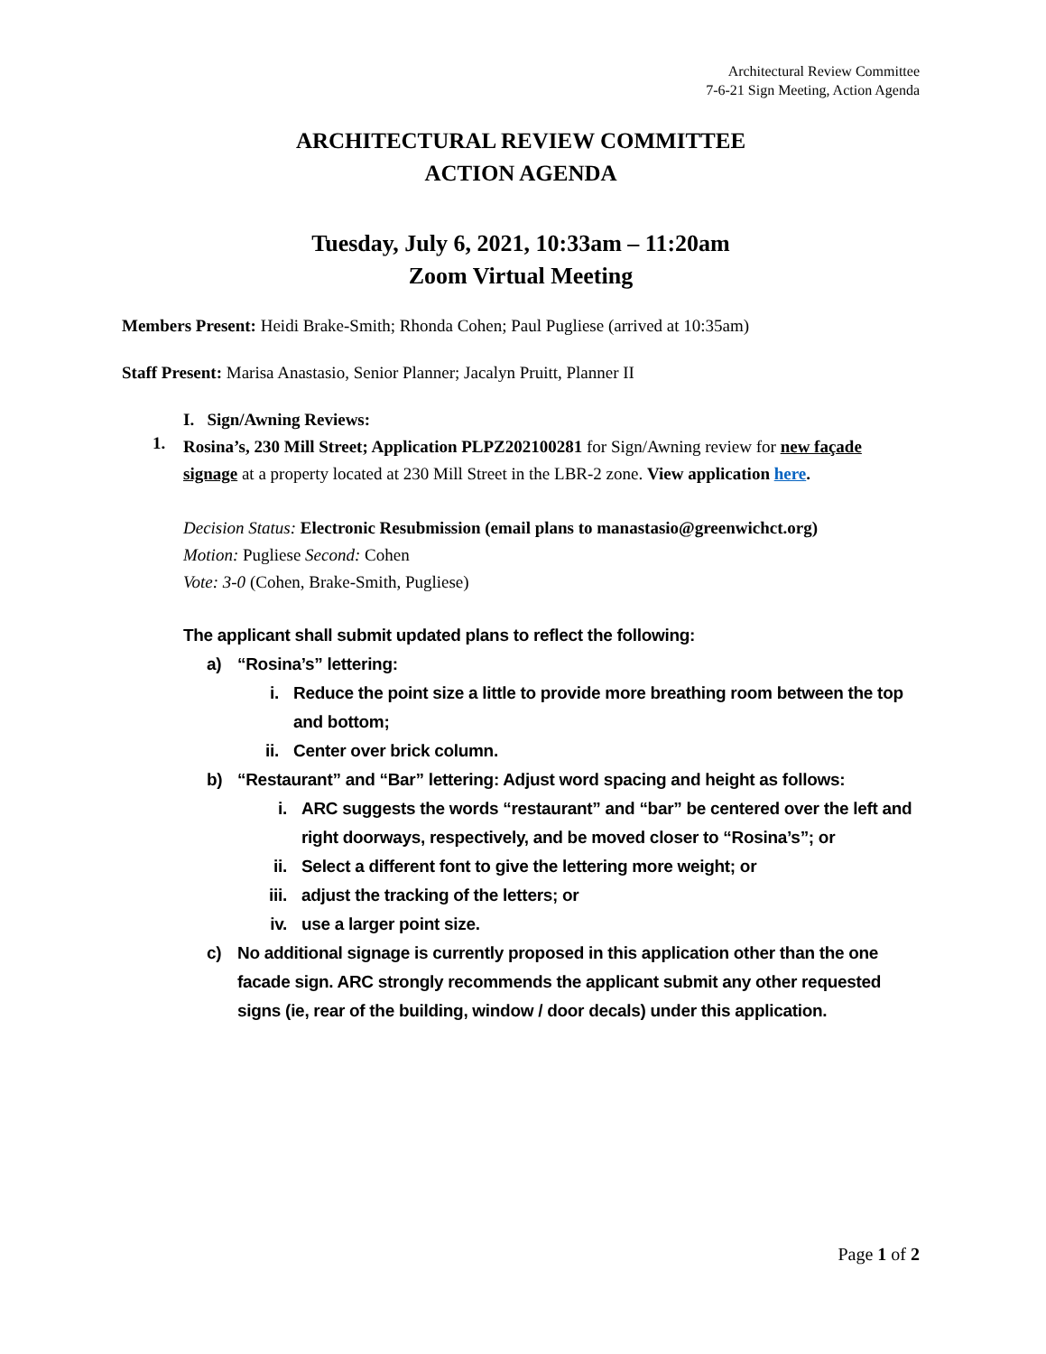Architectural Review Committee
7-6-21 Sign Meeting, Action Agenda
ARCHITECTURAL REVIEW COMMITTEE
ACTION AGENDA
Tuesday, July 6, 2021, 10:33am – 11:20am
Zoom Virtual Meeting
Members Present: Heidi Brake-Smith; Rhonda Cohen; Paul Pugliese (arrived at 10:35am)
Staff Present: Marisa Anastasio, Senior Planner; Jacalyn Pruitt, Planner II
I. Sign/Awning Reviews:
1.
Rosina’s, 230 Mill Street; Application PLPZ202100281 for Sign/Awning review for new façade signage at a property located at 230 Mill Street in the LBR-2 zone. View application here.
Decision Status: Electronic Resubmission (email plans to manastasio@greenwichct.org)
Motion: Pugliese Second: Cohen
Vote: 3-0 (Cohen, Brake-Smith, Pugliese)
The applicant shall submit updated plans to reflect the following:
a) “Rosina’s” lettering:
i. Reduce the point size a little to provide more breathing room between the top and bottom;
ii. Center over brick column.
b) “Restaurant” and “Bar” lettering: Adjust word spacing and height as follows:
i. ARC suggests the words “restaurant” and “bar” be centered over the left and right doorways, respectively, and be moved closer to “Rosina’s”; or
ii. Select a different font to give the lettering more weight; or
iii. adjust the tracking of the letters; or
iv. use a larger point size.
c) No additional signage is currently proposed in this application other than the one facade sign. ARC strongly recommends the applicant submit any other requested signs (ie, rear of the building, window / door decals) under this application.
Page 1 of 2